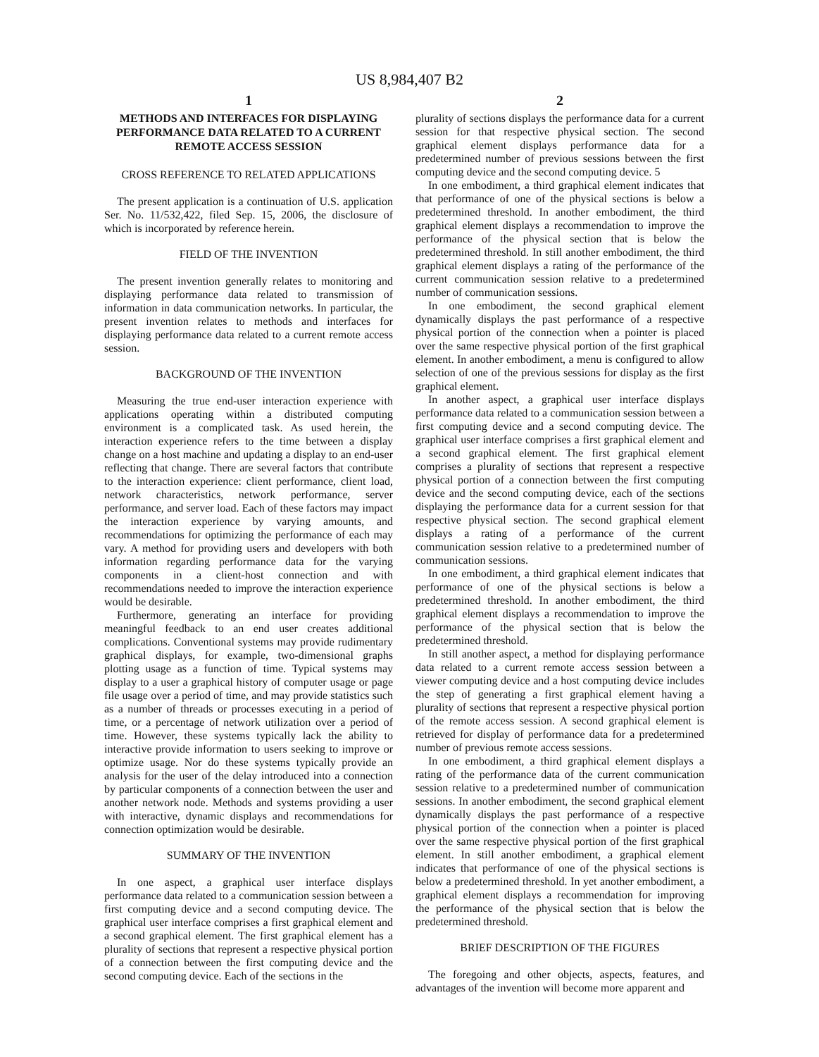US 8,984,407 B2
1
METHODS AND INTERFACES FOR DISPLAYING PERFORMANCE DATA RELATED TO A CURRENT REMOTE ACCESS SESSION
CROSS REFERENCE TO RELATED APPLICATIONS
The present application is a continuation of U.S. application Ser. No. 11/532,422, filed Sep. 15, 2006, the disclosure of which is incorporated by reference herein.
FIELD OF THE INVENTION
The present invention generally relates to monitoring and displaying performance data related to transmission of information in data communication networks. In particular, the present invention relates to methods and interfaces for displaying performance data related to a current remote access session.
BACKGROUND OF THE INVENTION
Measuring the true end-user interaction experience with applications operating within a distributed computing environment is a complicated task. As used herein, the interaction experience refers to the time between a display change on a host machine and updating a display to an end-user reflecting that change. There are several factors that contribute to the interaction experience: client performance, client load, network characteristics, network performance, server performance, and server load. Each of these factors may impact the interaction experience by varying amounts, and recommendations for optimizing the performance of each may vary. A method for providing users and developers with both information regarding performance data for the varying components in a client-host connection and with recommendations needed to improve the interaction experience would be desirable.
Furthermore, generating an interface for providing meaningful feedback to an end user creates additional complications. Conventional systems may provide rudimentary graphical displays, for example, two-dimensional graphs plotting usage as a function of time. Typical systems may display to a user a graphical history of computer usage or page file usage over a period of time, and may provide statistics such as a number of threads or processes executing in a period of time, or a percentage of network utilization over a period of time. However, these systems typically lack the ability to interactive provide information to users seeking to improve or optimize usage. Nor do these systems typically provide an analysis for the user of the delay introduced into a connection by particular components of a connection between the user and another network node. Methods and systems providing a user with interactive, dynamic displays and recommendations for connection optimization would be desirable.
SUMMARY OF THE INVENTION
In one aspect, a graphical user interface displays performance data related to a communication session between a first computing device and a second computing device. The graphical user interface comprises a first graphical element and a second graphical element. The first graphical element has a plurality of sections that represent a respective physical portion of a connection between the first computing device and the second computing device. Each of the sections in the
2
plurality of sections displays the performance data for a current session for that respective physical section. The second graphical element displays performance data for a predetermined number of previous sessions between the first computing device and the second computing device. 5
In one embodiment, a third graphical element indicates that that performance of one of the physical sections is below a predetermined threshold. In another embodiment, the third graphical element displays a recommendation to improve the performance of the physical section that is below the predetermined threshold. In still another embodiment, the third graphical element displays a rating of the performance of the current communication session relative to a predetermined number of communication sessions.
In one embodiment, the second graphical element dynamically displays the past performance of a respective physical portion of the connection when a pointer is placed over the same respective physical portion of the first graphical element. In another embodiment, a menu is configured to allow selection of one of the previous sessions for display as the first graphical element.
In another aspect, a graphical user interface displays performance data related to a communication session between a first computing device and a second computing device. The graphical user interface comprises a first graphical element and a second graphical element. The first graphical element comprises a plurality of sections that represent a respective physical portion of a connection between the first computing device and the second computing device, each of the sections displaying the performance data for a current session for that respective physical section. The second graphical element displays a rating of a performance of the current communication session relative to a predetermined number of communication sessions.
In one embodiment, a third graphical element indicates that performance of one of the physical sections is below a predetermined threshold. In another embodiment, the third graphical element displays a recommendation to improve the performance of the physical section that is below the predetermined threshold.
In still another aspect, a method for displaying performance data related to a current remote access session between a viewer computing device and a host computing device includes the step of generating a first graphical element having a plurality of sections that represent a respective physical portion of the remote access session. A second graphical element is retrieved for display of performance data for a predetermined number of previous remote access sessions.
In one embodiment, a third graphical element displays a rating of the performance data of the current communication session relative to a predetermined number of communication sessions. In another embodiment, the second graphical element dynamically displays the past performance of a respective physical portion of the connection when a pointer is placed over the same respective physical portion of the first graphical element. In still another embodiment, a graphical element indicates that performance of one of the physical sections is below a predetermined threshold. In yet another embodiment, a graphical element displays a recommendation for improving the performance of the physical section that is below the predetermined threshold.
BRIEF DESCRIPTION OF THE FIGURES
The foregoing and other objects, aspects, features, and advantages of the invention will become more apparent and